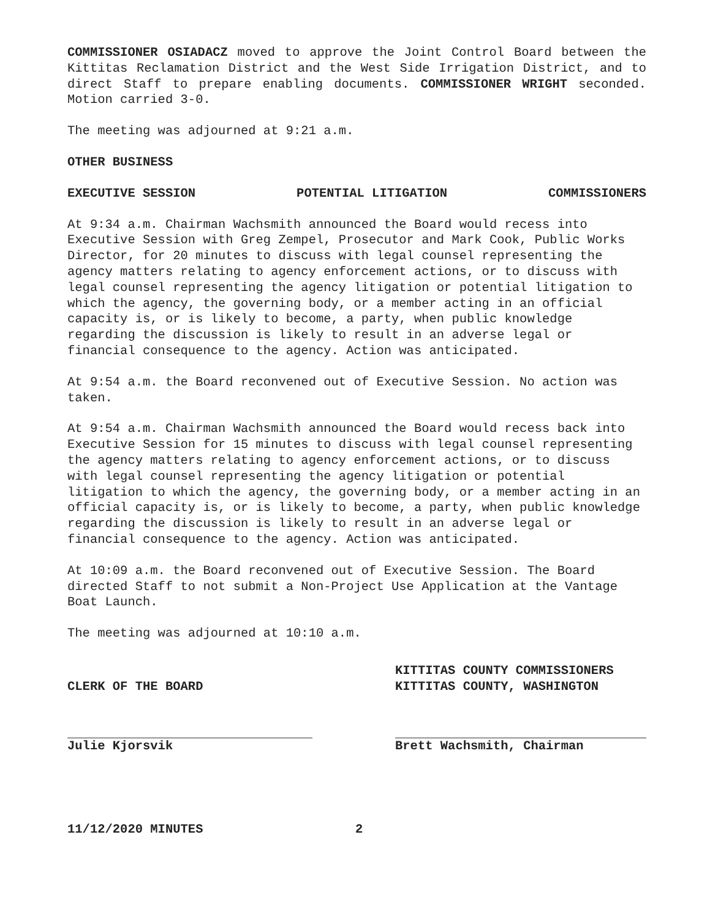COMMISSIONER OSIADACZ moved to approve the Joint Control Board between the Kittitas Reclamation District and the West Side Irrigation District, and to direct Staff to prepare enabling documents. COMMISSIONER WRIGHT seconded. Motion carried 3-0.
The meeting was adjourned at 9:21 a.m.
OTHER BUSINESS
EXECUTIVE SESSION POTENTIAL LITIGATION COMMISSIONERS
At 9:34 a.m. Chairman Wachsmith announced the Board would recess into Executive Session with Greg Zempel, Prosecutor and Mark Cook, Public Works Director, for 20 minutes to discuss with legal counsel representing the agency matters relating to agency enforcement actions, or to discuss with legal counsel representing the agency litigation or potential litigation to which the agency, the governing body, or a member acting in an official capacity is, or is likely to become, a party, when public knowledge regarding the discussion is likely to result in an adverse legal or financial consequence to the agency. Action was anticipated.
At 9:54 a.m. the Board reconvened out of Executive Session. No action was taken.
At 9:54 a.m. Chairman Wachsmith announced the Board would recess back into Executive Session for 15 minutes to discuss with legal counsel representing the agency matters relating to agency enforcement actions, or to discuss with legal counsel representing the agency litigation or potential litigation to which the agency, the governing body, or a member acting in an official capacity is, or is likely to become, a party, when public knowledge regarding the discussion is likely to result in an adverse legal or financial consequence to the agency. Action was anticipated.
At 10:09 a.m. the Board reconvened out of Executive Session. The Board directed Staff to not submit a Non-Project Use Application at the Vantage Boat Launch.
The meeting was adjourned at 10:10 a.m.
CLERK OF THE BOARD
Julie Kjorsvik
KITTITAS COUNTY COMMISSIONERS
KITTITAS COUNTY, WASHINGTON
Brett Wachsmith, Chairman
11/12/2020 MINUTES 2